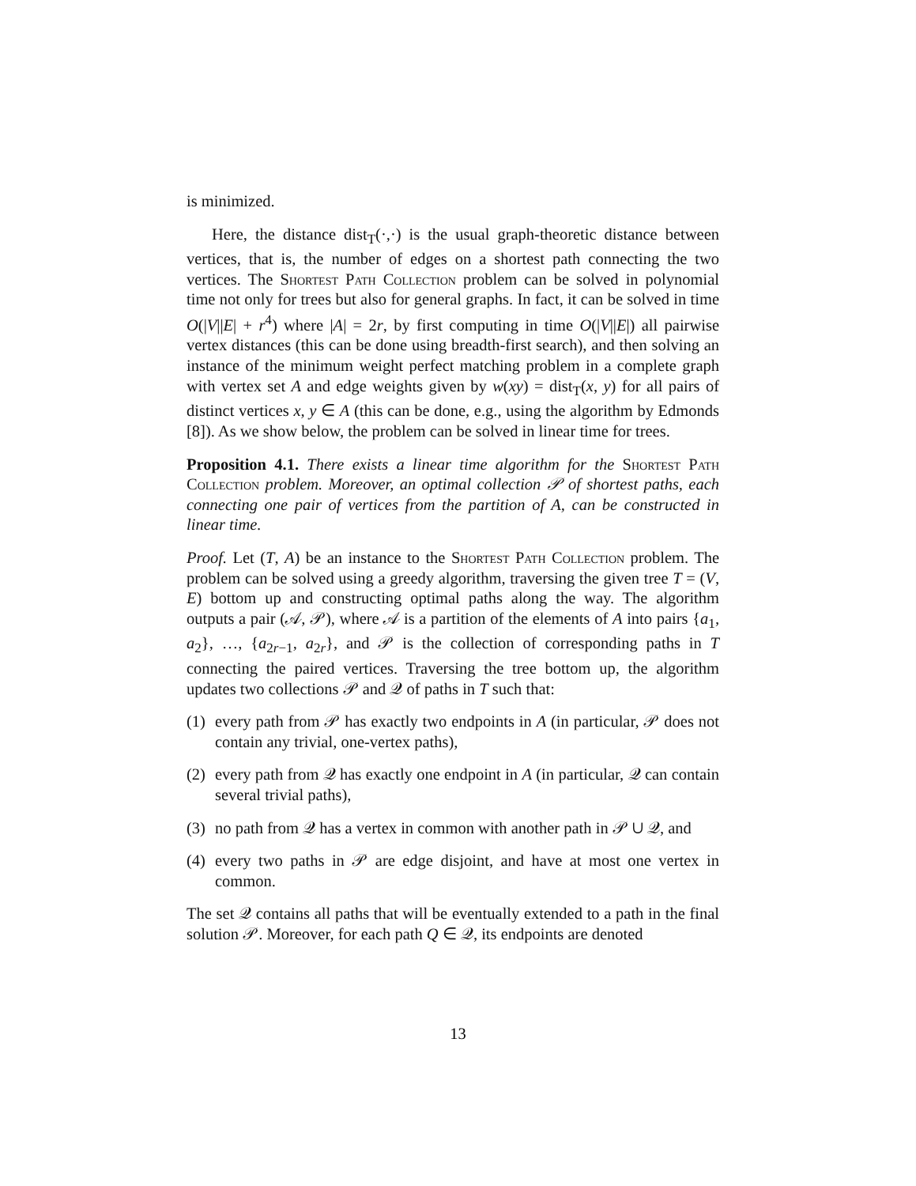is minimized.
Here, the distance dist<sub>T</sub>(·,·) is the usual graph-theoretic distance between vertices, that is, the number of edges on a shortest path connecting the two vertices. The Shortest Path Collection problem can be solved in polynomial time not only for trees but also for general graphs. In fact, it can be solved in time O(|V||E| + r<sup>4</sup>) where |A| = 2r, by first computing in time O(|V||E|) all pairwise vertex distances (this can be done using breadth-first search), and then solving an instance of the minimum weight perfect matching problem in a complete graph with vertex set A and edge weights given by w(xy) = dist<sub>T</sub>(x, y) for all pairs of distinct vertices x, y ∈ A (this can be done, e.g., using the algorithm by Edmonds [8]). As we show below, the problem can be solved in linear time for trees.
Proposition 4.1. There exists a linear time algorithm for the Shortest Path Collection problem. Moreover, an optimal collection 𝒫 of shortest paths, each connecting one pair of vertices from the partition of A, can be constructed in linear time.
Proof. Let (T, A) be an instance to the Shortest Path Collection problem. The problem can be solved using a greedy algorithm, traversing the given tree T = (V, E) bottom up and constructing optimal paths along the way. The algorithm outputs a pair (𝒜, 𝒫), where 𝒜 is a partition of the elements of A into pairs {a<sub>1</sub>, a<sub>2</sub>}, …, {a<sub>2r−1</sub>, a<sub>2r</sub>}, and 𝒫 is the collection of corresponding paths in T connecting the paired vertices. Traversing the tree bottom up, the algorithm updates two collections 𝒫 and 𝒬 of paths in T such that:
(1) every path from 𝒫 has exactly two endpoints in A (in particular, 𝒫 does not contain any trivial, one-vertex paths),
(2) every path from 𝒬 has exactly one endpoint in A (in particular, 𝒬 can contain several trivial paths),
(3) no path from 𝒬 has a vertex in common with another path in 𝒫 ∪ 𝒬, and
(4) every two paths in 𝒫 are edge disjoint, and have at most one vertex in common.
The set 𝒬 contains all paths that will be eventually extended to a path in the final solution 𝒫. Moreover, for each path Q ∈ 𝒬, its endpoints are denoted
13